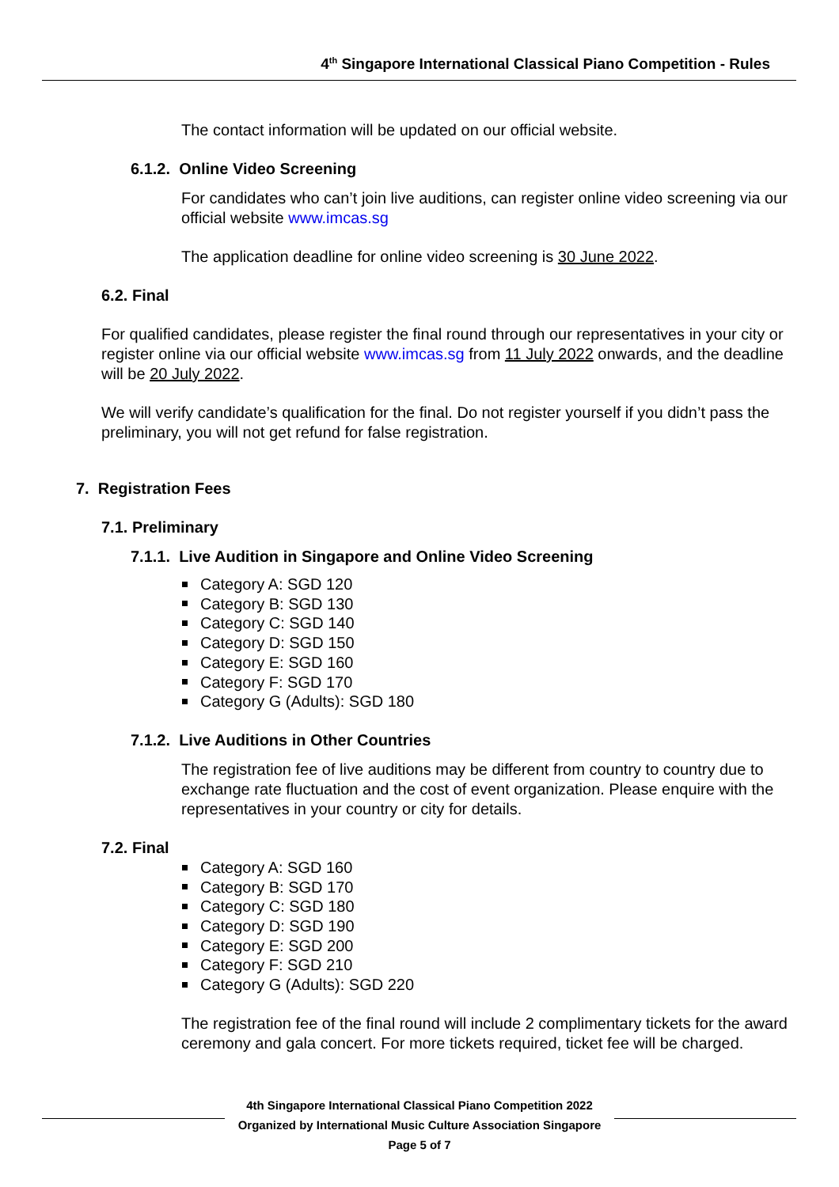4<sup>th</sup> Singapore International Classical Piano Competition - Rules
The contact information will be updated on our official website.
6.1.2. Online Video Screening
For candidates who can’t join live auditions, can register online video screening via our official website www.imcas.sg
The application deadline for online video screening is 30 June 2022.
6.2. Final
For qualified candidates, please register the final round through our representatives in your city or register online via our official website www.imcas.sg from 11 July 2022 onwards, and the deadline will be 20 July 2022.
We will verify candidate’s qualification for the final. Do not register yourself if you didn’t pass the preliminary, you will not get refund for false registration.
7. Registration Fees
7.1. Preliminary
7.1.1. Live Audition in Singapore and Online Video Screening
Category A: SGD 120
Category B: SGD 130
Category C: SGD 140
Category D: SGD 150
Category E: SGD 160
Category F: SGD 170
Category G (Adults): SGD 180
7.1.2. Live Auditions in Other Countries
The registration fee of live auditions may be different from country to country due to exchange rate fluctuation and the cost of event organization. Please enquire with the representatives in your country or city for details.
7.2. Final
Category A: SGD 160
Category B: SGD 170
Category C: SGD 180
Category D: SGD 190
Category E: SGD 200
Category F: SGD 210
Category G (Adults): SGD 220
The registration fee of the final round will include 2 complimentary tickets for the award ceremony and gala concert. For more tickets required, ticket fee will be charged.
4th Singapore International Classical Piano Competition 2022
Organized by International Music Culture Association Singapore
Page 5 of 7